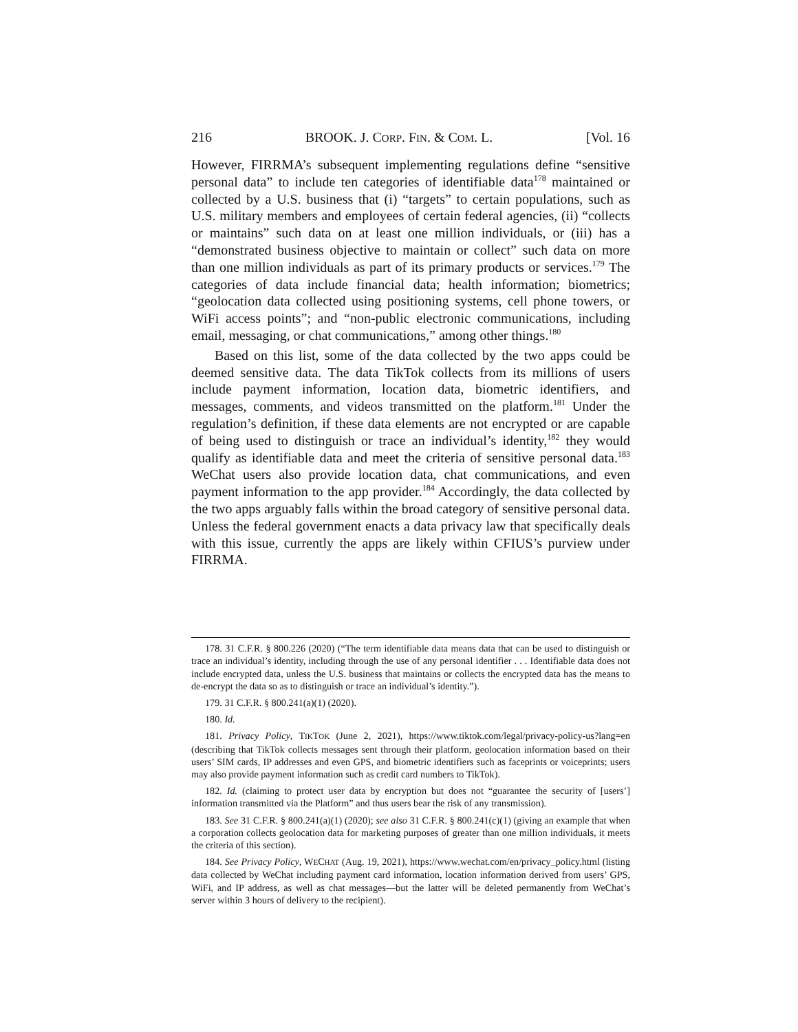216 BROOK. J. CORP. FIN. & COM. L. [Vol. 16
However, FIRRMA’s subsequent implementing regulations define “sensitive personal data” to include ten categories of identifiable data<sup>178</sup> maintained or collected by a U.S. business that (i) “targets” to certain populations, such as U.S. military members and employees of certain federal agencies, (ii) “collects or maintains” such data on at least one million individuals, or (iii) has a “demonstrated business objective to maintain or collect” such data on more than one million individuals as part of its primary products or services.<sup>179</sup> The categories of data include financial data; health information; biometrics; “geolocation data collected using positioning systems, cell phone towers, or WiFi access points”; and “non-public electronic communications, including email, messaging, or chat communications,” among other things.<sup>180</sup>
Based on this list, some of the data collected by the two apps could be deemed sensitive data. The data TikTok collects from its millions of users include payment information, location data, biometric identifiers, and messages, comments, and videos transmitted on the platform.<sup>181</sup> Under the regulation’s definition, if these data elements are not encrypted or are capable of being used to distinguish or trace an individual’s identity,<sup>182</sup> they would qualify as identifiable data and meet the criteria of sensitive personal data.<sup>183</sup> WeChat users also provide location data, chat communications, and even payment information to the app provider.<sup>184</sup> Accordingly, the data collected by the two apps arguably falls within the broad category of sensitive personal data. Unless the federal government enacts a data privacy law that specifically deals with this issue, currently the apps are likely within CFIUS’s purview under FIRRMA.
178. 31 C.F.R. § 800.226 (2020) (“The term identifiable data means data that can be used to distinguish or trace an individual’s identity, including through the use of any personal identifier . . . Identifiable data does not include encrypted data, unless the U.S. business that maintains or collects the encrypted data has the means to de-encrypt the data so as to distinguish or trace an individual’s identity.”).
179. 31 C.F.R. § 800.241(a)(1) (2020).
180. Id.
181. Privacy Policy, TIKTOK (June 2, 2021), https://www.tiktok.com/legal/privacy-policy-us?lang=en (describing that TikTok collects messages sent through their platform, geolocation information based on their users’ SIM cards, IP addresses and even GPS, and biometric identifiers such as faceprints or voiceprints; users may also provide payment information such as credit card numbers to TikTok).
182. Id. (claiming to protect user data by encryption but does not “guarantee the security of [users’] information transmitted via the Platform” and thus users bear the risk of any transmission).
183. See 31 C.F.R. § 800.241(a)(1) (2020); see also 31 C.F.R. § 800.241(c)(1) (giving an example that when a corporation collects geolocation data for marketing purposes of greater than one million individuals, it meets the criteria of this section).
184. See Privacy Policy, WECHAT (Aug. 19, 2021), https://www.wechat.com/en/privacy_policy.html (listing data collected by WeChat including payment card information, location information derived from users’ GPS, WiFi, and IP address, as well as chat messages—but the latter will be deleted permanently from WeChat’s server within 3 hours of delivery to the recipient).